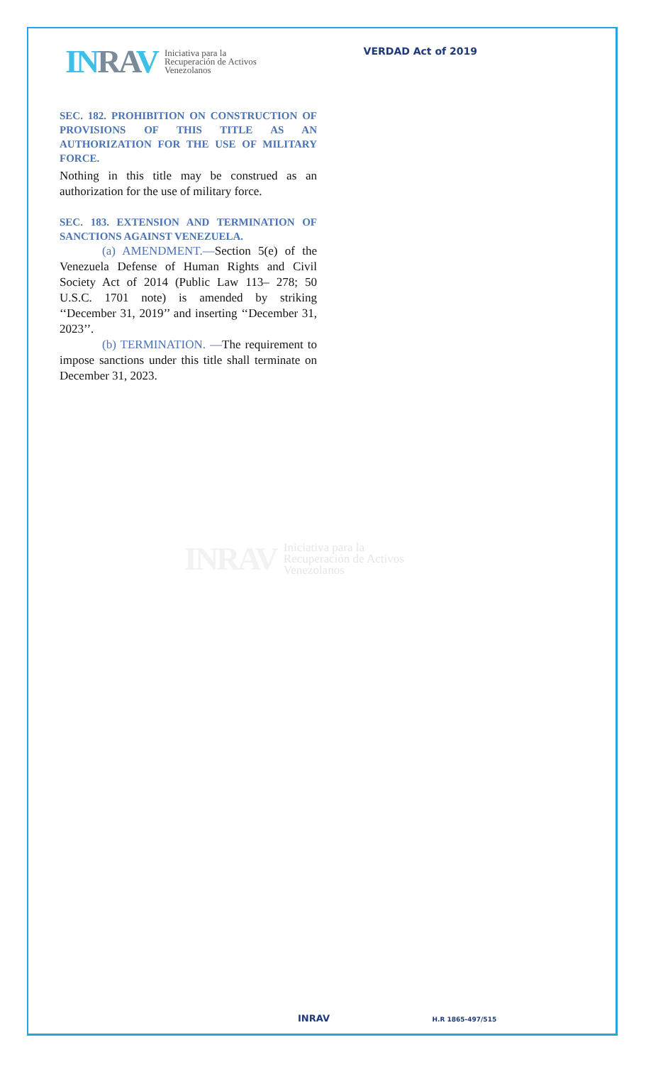INRAV
Iniciativa para la
Recuperación de Activos
Venezolanos
VERDAD Act of 2019
SEC. 182. PROHIBITION ON CONSTRUCTION OF PROVISIONS OF THIS TITLE AS AN AUTHORIZATION FOR THE USE OF MILITARY FORCE.
Nothing in this title may be construed as an authorization for the use of military force.
SEC. 183. EXTENSION AND TERMINATION OF SANCTIONS AGAINST VENEZUELA.
(a) AMENDMENT.—Section 5(e) of the Venezuela Defense of Human Rights and Civil Society Act of 2014 (Public Law 113– 278; 50 U.S.C. 1701 note) is amended by striking ‘‘December 31, 2019’’ and inserting ‘‘December 31, 2023’’.
(b) TERMINATION. —The requirement to impose sanctions under this title shall terminate on December 31, 2023.
INRAV
Iniciativa para la
Recuperación de Activos
Venezolanos
INRAV H.R 1865-497/515